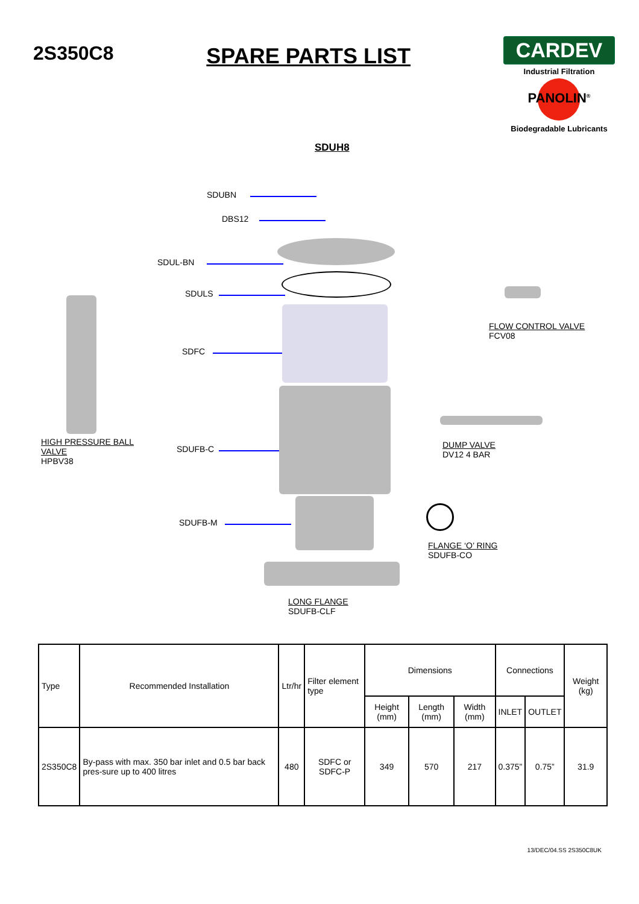2S350C8 SPARE PARTS LIST
CARDEV
Industrial Filtration
PANOLIN<sup>®</sup>
Biodegradable Lubricants
SDUH8
SDUBN
DBS12
SDUL-BN
SDULS
SDFC
SDUFB-C
SDUFB-M
HIGH PRESSURE BALL
VALVE
HPBV38
FLOW CONTROL VALVE
FCV08
DUMP VALVE
DV12 4 BAR
FLANGE ‘O’ RING
SDUFB-CO
LONG FLANGE
SDUFB-CLF
| Type | Recommended Installation | Ltr/hr | Filter element type | Dimensions | | | Connections | | Weight (kg) |
| --- | --- | --- | --- | --- | --- | --- | --- | --- | --- |
| | | | | Height (mm) | Length (mm) | Width (mm) | INLET | OUTLET | |
| 2S350C8 | By-pass with max. 350 bar inlet and 0.5 bar back pres-sure up to 400 litres | 480 | SDFC or SDFC-P | 349 | 570 | 217 | 0.375” | 0.75” | 31.9 |
13/DEC/04.SS 2S350C8UK